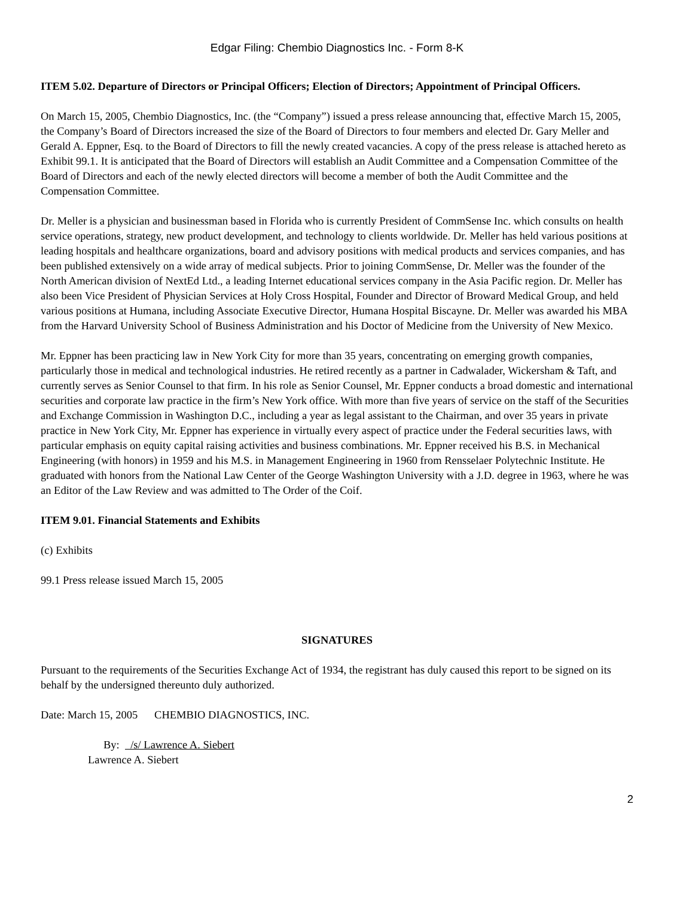Edgar Filing: Chembio Diagnostics Inc. - Form 8-K
ITEM 5.02. Departure of Directors or Principal Officers; Election of Directors; Appointment of Principal Officers.
On March 15, 2005, Chembio Diagnostics, Inc. (the “Company”) issued a press release announcing that, effective March 15, 2005, the Company’s Board of Directors increased the size of the Board of Directors to four members and elected Dr. Gary Meller and Gerald A. Eppner, Esq. to the Board of Directors to fill the newly created vacancies. A copy of the press release is attached hereto as Exhibit 99.1. It is anticipated that the Board of Directors will establish an Audit Committee and a Compensation Committee of the Board of Directors and each of the newly elected directors will become a member of both the Audit Committee and the Compensation Committee.
Dr. Meller is a physician and businessman based in Florida who is currently President of CommSense Inc. which consults on health service operations, strategy, new product development, and technology to clients worldwide. Dr. Meller has held various positions at leading hospitals and healthcare organizations, board and advisory positions with medical products and services companies, and has been published extensively on a wide array of medical subjects. Prior to joining CommSense, Dr. Meller was the founder of the North American division of NextEd Ltd., a leading Internet educational services company in the Asia Pacific region. Dr. Meller has also been Vice President of Physician Services at Holy Cross Hospital, Founder and Director of Broward Medical Group, and held various positions at Humana, including Associate Executive Director, Humana Hospital Biscayne. Dr. Meller was awarded his MBA from the Harvard University School of Business Administration and his Doctor of Medicine from the University of New Mexico.
Mr. Eppner has been practicing law in New York City for more than 35 years, concentrating on emerging growth companies, particularly those in medical and technological industries. He retired recently as a partner in Cadwalader, Wickersham & Taft, and currently serves as Senior Counsel to that firm. In his role as Senior Counsel, Mr. Eppner conducts a broad domestic and international securities and corporate law practice in the firm’s New York office. With more than five years of service on the staff of the Securities and Exchange Commission in Washington D.C., including a year as legal assistant to the Chairman, and over 35 years in private practice in New York City, Mr. Eppner has experience in virtually every aspect of practice under the Federal securities laws, with particular emphasis on equity capital raising activities and business combinations. Mr. Eppner received his B.S. in Mechanical Engineering (with honors) in 1959 and his M.S. in Management Engineering in 1960 from Rensselaer Polytechnic Institute. He graduated with honors from the National Law Center of the George Washington University with a J.D. degree in 1963, where he was an Editor of the Law Review and was admitted to The Order of the Coif.
ITEM 9.01. Financial Statements and Exhibits
(c) Exhibits
99.1 Press release issued March 15, 2005
SIGNATURES
Pursuant to the requirements of the Securities Exchange Act of 1934, the registrant has duly caused this report to be signed on its behalf by the undersigned thereunto duly authorized.
Date: March 15, 2005 CHEMBIO DIAGNOSTICS, INC.
By: /s/ Lawrence A. Siebert
Lawrence A. Siebert
2